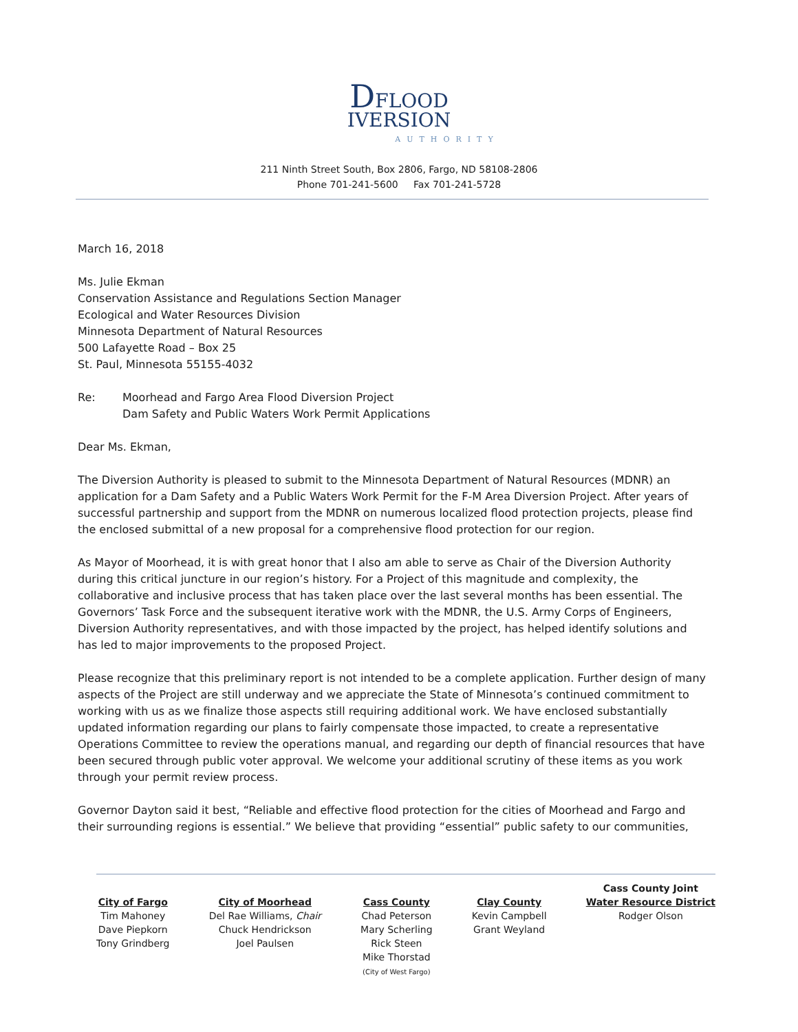DFLOOD
IVERSION
AUTHORITY
211 Ninth Street South, Box 2806, Fargo, ND 58108-2806
Phone 701-241-5600 Fax 701-241-5728
March 16, 2018
Ms. Julie Ekman
Conservation Assistance and Regulations Section Manager
Ecological and Water Resources Division
Minnesota Department of Natural Resources
500 Lafayette Road – Box 25
St. Paul, Minnesota 55155-4032
Re: Moorhead and Fargo Area Flood Diversion Project
Dam Safety and Public Waters Work Permit Applications
Dear Ms. Ekman,
The Diversion Authority is pleased to submit to the Minnesota Department of Natural Resources (MDNR) an application for a Dam Safety and a Public Waters Work Permit for the F-M Area Diversion Project. After years of successful partnership and support from the MDNR on numerous localized flood protection projects, please find the enclosed submittal of a new proposal for a comprehensive flood protection for our region.
As Mayor of Moorhead, it is with great honor that I also am able to serve as Chair of the Diversion Authority during this critical juncture in our region’s history. For a Project of this magnitude and complexity, the collaborative and inclusive process that has taken place over the last several months has been essential. The Governors’ Task Force and the subsequent iterative work with the MDNR, the U.S. Army Corps of Engineers, Diversion Authority representatives, and with those impacted by the project, has helped identify solutions and has led to major improvements to the proposed Project.
Please recognize that this preliminary report is not intended to be a complete application. Further design of many aspects of the Project are still underway and we appreciate the State of Minnesota’s continued commitment to working with us as we finalize those aspects still requiring additional work. We have enclosed substantially updated information regarding our plans to fairly compensate those impacted, to create a representative Operations Committee to review the operations manual, and regarding our depth of financial resources that have been secured through public voter approval. We welcome your additional scrutiny of these items as you work through your permit review process.
Governor Dayton said it best, “Reliable and effective flood protection for the cities of Moorhead and Fargo and their surrounding regions is essential.” We believe that providing “essential” public safety to our communities,
City of Fargo
Tim Mahoney
Dave Piepkorn
Tony Grindberg
City of Moorhead
Del Rae Williams, Chair
Chuck Hendrickson
Joel Paulsen
Cass County
Chad Peterson
Mary Scherling
Rick Steen
Mike Thorstad
(City of West Fargo)
Clay County
Kevin Campbell
Grant Weyland
Cass County Joint
Water Resource District
Rodger Olson